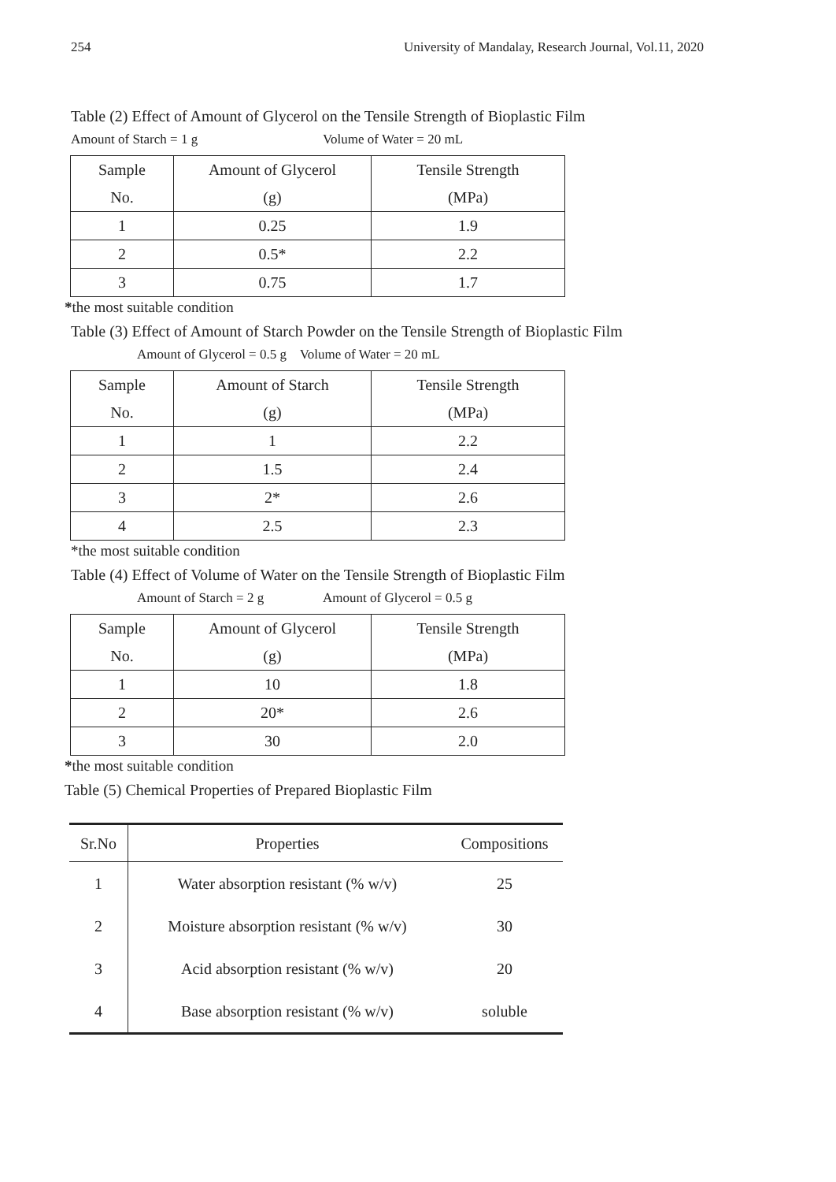254 University of Mandalay, Research Journal, Vol.11, 2020
Table (2) Effect of Amount of Glycerol on the Tensile Strength of Bioplastic Film
Amount of Starch = 1 g Volume of Water = 20 mL
| Sample | Amount of Glycerol | Tensile Strength |
| No. | (g) | (MPa) |
| 1 | 0.25 | 1.9 |
| 2 | 0.5* | 2.2 |
| 3 | 0.75 | 1.7 |
*the most suitable condition
Table (3) Effect of Amount of Starch Powder on the Tensile Strength of Bioplastic Film
Amount of Glycerol = 0.5 g Volume of Water = 20 mL
| Sample | Amount of Starch | Tensile Strength |
| No. | (g) | (MPa) |
| 1 | 1 | 2.2 |
| 2 | 1.5 | 2.4 |
| 3 | 2* | 2.6 |
| 4 | 2.5 | 2.3 |
*the most suitable condition
Table (4) Effect of Volume of Water on the Tensile Strength of Bioplastic Film
Amount of Starch = 2 g Amount of Glycerol = 0.5 g
| Sample | Amount of Glycerol | Tensile Strength |
| No. | (g) | (MPa) |
| 1 | 10 | 1.8 |
| 2 | 20* | 2.6 |
| 3 | 30 | 2.0 |
*the most suitable condition
Table (5) Chemical Properties of Prepared Bioplastic Film
| Sr.No | Properties | Compositions |
| --- | --- | --- |
| 1 | Water absorption resistant (% w/v) | 25 |
| 2 | Moisture absorption resistant (% w/v) | 30 |
| 3 | Acid absorption resistant (% w/v) | 20 |
| 4 | Base absorption resistant (% w/v) | soluble |